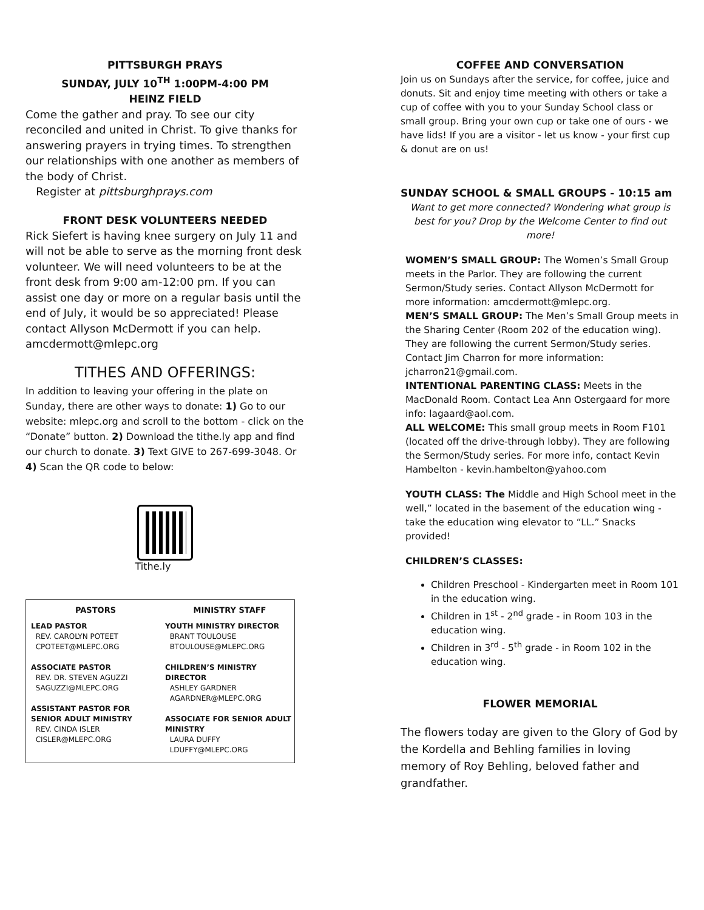PITTSBURGH PRAYS
SUNDAY, JULY 10<sup>TH</sup> 1:00PM-4:00 PM
HEINZ FIELD
Come the gather and pray. To see our city reconciled and united in Christ. To give thanks for answering prayers in trying times. To strengthen our relationships with one another as members of the body of Christ.
Register at pittsburghprays.com
FRONT DESK VOLUNTEERS NEEDED
Rick Siefert is having knee surgery on July 11 and will not be able to serve as the morning front desk volunteer. We will need volunteers to be at the front desk from 9:00 am-12:00 pm. If you can assist one day or more on a regular basis until the end of July, it would be so appreciated! Please contact Allyson McDermott if you can help. amcdermott@mlepc.org
TITHES AND OFFERINGS:
In addition to leaving your offering in the plate on Sunday, there are other ways to donate: 1) Go to our website: mlepc.org and scroll to the bottom - click on the “Donate” button. 2) Download the tithe.ly app and find our church to donate. 3) Text GIVE to 267-699-3048. Or 4) Scan the QR code to below:
Tithe.ly
PASTORS
LEAD PASTOR
REV. CAROLYN POTEET
CPOTEET@MLEPC.ORG
ASSOCIATE PASTOR
REV. DR. STEVEN AGUZZI
SAGUZZI@MLEPC.ORG
ASSISTANT PASTOR FOR SENIOR ADULT MINISTRY
REV. CINDA ISLER
CISLER@MLEPC.ORG
MINISTRY STAFF
YOUTH MINISTRY DIRECTOR
BRANT TOULOUSE
BTOULOUSE@MLEPC.ORG
CHILDREN’S MINISTRY DIRECTOR
ASHLEY GARDNER
AGARDNER@MLEPC.ORG
ASSOCIATE FOR SENIOR ADULT MINISTRY
LAURA DUFFY
LDUFFY@MLEPC.ORG
COFFEE AND CONVERSATION
Join us on Sundays after the service, for coffee, juice and donuts. Sit and enjoy time meeting with others or take a cup of coffee with you to your Sunday School class or small group. Bring your own cup or take one of ours - we have lids! If you are a visitor - let us know - your first cup & donut are on us!
SUNDAY SCHOOL & SMALL GROUPS - 10:15 am
Want to get more connected? Wondering what group is best for you? Drop by the Welcome Center to find out more!
WOMEN’S SMALL GROUP: The Women’s Small Group meets in the Parlor. They are following the current Sermon/Study series. Contact Allyson McDermott for more information: amcdermott@mlepc.org.
MEN’S SMALL GROUP: The Men’s Small Group meets in the Sharing Center (Room 202 of the education wing). They are following the current Sermon/Study series. Contact Jim Charron for more information: jcharron21@gmail.com.
INTENTIONAL PARENTING CLASS: Meets in the MacDonald Room. Contact Lea Ann Ostergaard for more info: lagaard@aol.com.
ALL WELCOME: This small group meets in Room F101 (located off the drive-through lobby). They are following the Sermon/Study series. For more info, contact Kevin Hambelton - kevin.hambelton@yahoo.com
YOUTH CLASS: The Middle and High School meet in the well,” located in the basement of the education wing - take the education wing elevator to “LL.” Snacks provided!
CHILDREN’S CLASSES:
Children Preschool - Kindergarten meet in Room 101 in the education wing.
Children in 1<sup>st</sup> - 2<sup>nd</sup> grade - in Room 103 in the education wing.
Children in 3<sup>rd</sup> - 5<sup>th</sup> grade - in Room 102 in the education wing.
FLOWER MEMORIAL
The flowers today are given to the Glory of God by the Kordella and Behling families in loving memory of Roy Behling, beloved father and grandfather.